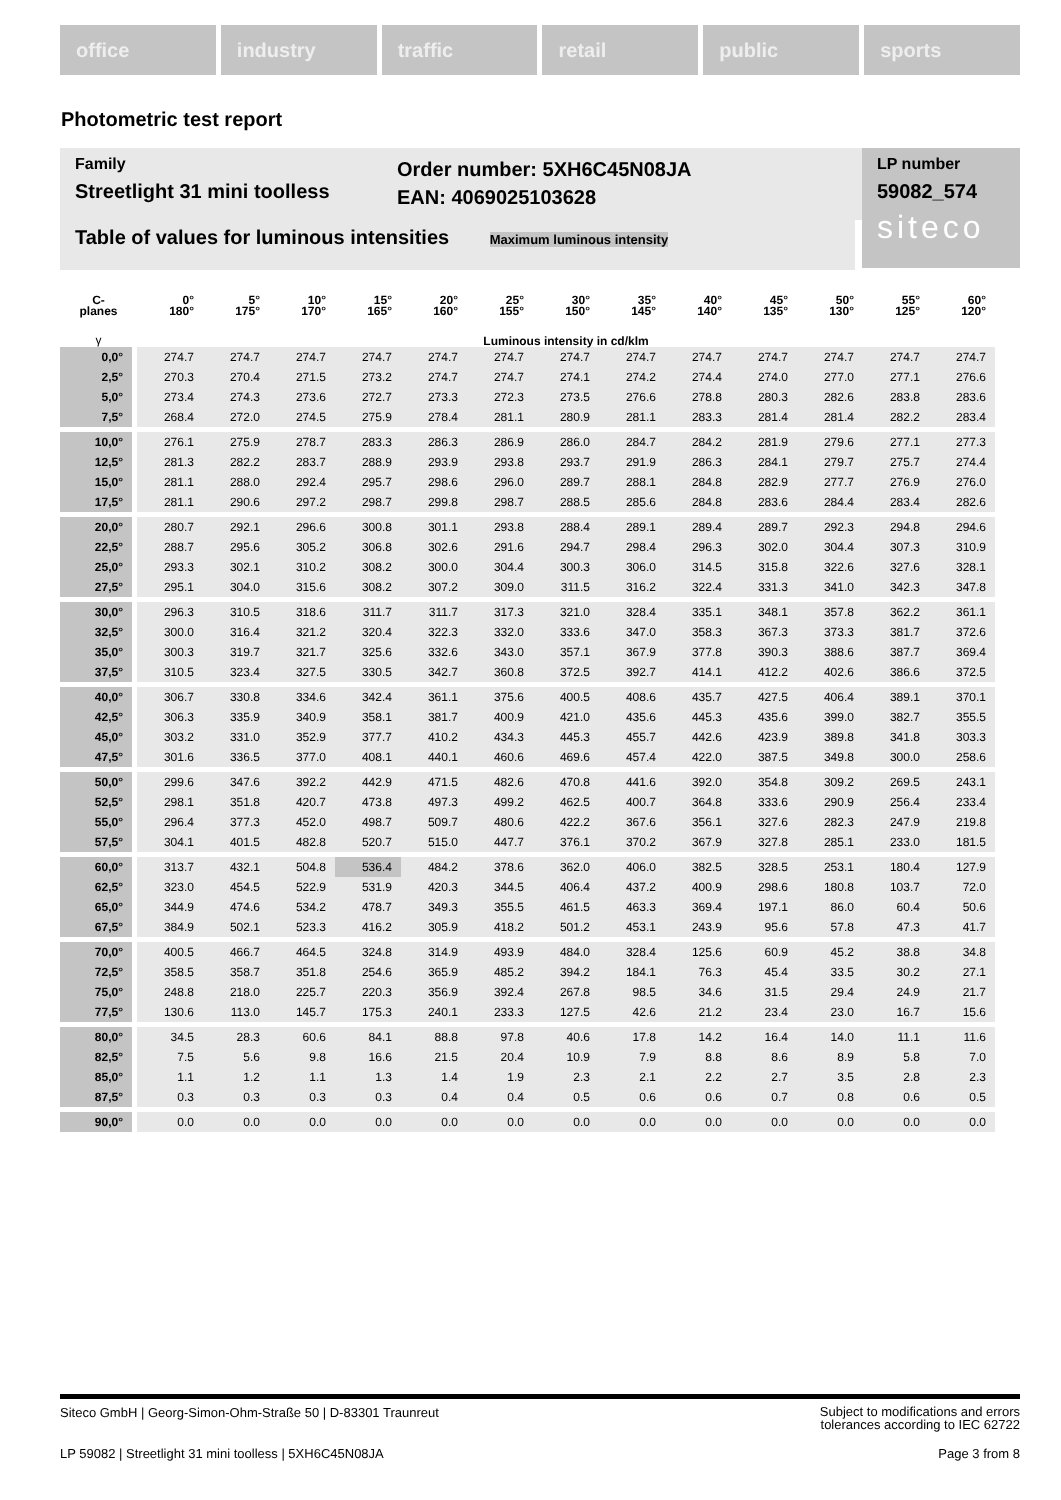office industry traffic retail public sports
Photometric test report
Family
Streetlight 31 mini toolless
Order number: 5XH6C45N08JA
EAN: 4069025103628
LP number
59082_574
siteco
Table of values for luminous intensities Maximum luminous intensity
| C- planes | 0° 180° | 5° 175° | 10° 170° | 15° 165° | 20° 160° | 25° 155° | 30° 150° | 35° 145° | 40° 140° | 45° 135° | 50° 130° | 55° 125° | 60° 120° |
| --- | --- | --- | --- | --- | --- | --- | --- | --- | --- | --- | --- | --- | --- |
| γ | Luminous intensity in cd/klm | | | | | | | | | | | | |
| 0,0° | 274.7 | 274.7 | 274.7 | 274.7 | 274.7 | 274.7 | 274.7 | 274.7 | 274.7 | 274.7 | 274.7 | 274.7 | 274.7 |
| 2,5° | 270.3 | 270.4 | 271.5 | 273.2 | 274.7 | 274.7 | 274.1 | 274.2 | 274.4 | 274.0 | 277.0 | 277.1 | 276.6 |
| 5,0° | 273.4 | 274.3 | 273.6 | 272.7 | 273.3 | 272.3 | 273.5 | 276.6 | 278.8 | 280.3 | 282.6 | 283.8 | 283.6 |
| 7,5° | 268.4 | 272.0 | 274.5 | 275.9 | 278.4 | 281.1 | 280.9 | 281.1 | 283.3 | 281.4 | 281.4 | 282.2 | 283.4 |
| 10,0° | 276.1 | 275.9 | 278.7 | 283.3 | 286.3 | 286.9 | 286.0 | 284.7 | 284.2 | 281.9 | 279.6 | 277.1 | 277.3 |
| 12,5° | 281.3 | 282.2 | 283.7 | 288.9 | 293.9 | 293.8 | 293.7 | 291.9 | 286.3 | 284.1 | 279.7 | 275.7 | 274.4 |
| 15,0° | 281.1 | 288.0 | 292.4 | 295.7 | 298.6 | 296.0 | 289.7 | 288.1 | 284.8 | 282.9 | 277.7 | 276.9 | 276.0 |
| 17,5° | 281.1 | 290.6 | 297.2 | 298.7 | 299.8 | 298.7 | 288.5 | 285.6 | 284.8 | 283.6 | 284.4 | 283.4 | 282.6 |
| 20,0° | 280.7 | 292.1 | 296.6 | 300.8 | 301.1 | 293.8 | 288.4 | 289.1 | 289.4 | 289.7 | 292.3 | 294.8 | 294.6 |
| 22,5° | 288.7 | 295.6 | 305.2 | 306.8 | 302.6 | 291.6 | 294.7 | 298.4 | 296.3 | 302.0 | 304.4 | 307.3 | 310.9 |
| 25,0° | 293.3 | 302.1 | 310.2 | 308.2 | 300.0 | 304.4 | 300.3 | 306.0 | 314.5 | 315.8 | 322.6 | 327.6 | 328.1 |
| 27,5° | 295.1 | 304.0 | 315.6 | 308.2 | 307.2 | 309.0 | 311.5 | 316.2 | 322.4 | 331.3 | 341.0 | 342.3 | 347.8 |
| 30,0° | 296.3 | 310.5 | 318.6 | 311.7 | 311.7 | 317.3 | 321.0 | 328.4 | 335.1 | 348.1 | 357.8 | 362.2 | 361.1 |
| 32,5° | 300.0 | 316.4 | 321.2 | 320.4 | 322.3 | 332.0 | 333.6 | 347.0 | 358.3 | 367.3 | 373.3 | 381.7 | 372.6 |
| 35,0° | 300.3 | 319.7 | 321.7 | 325.6 | 332.6 | 343.0 | 357.1 | 367.9 | 377.8 | 390.3 | 388.6 | 387.7 | 369.4 |
| 37,5° | 310.5 | 323.4 | 327.5 | 330.5 | 342.7 | 360.8 | 372.5 | 392.7 | 414.1 | 412.2 | 402.6 | 386.6 | 372.5 |
| 40,0° | 306.7 | 330.8 | 334.6 | 342.4 | 361.1 | 375.6 | 400.5 | 408.6 | 435.7 | 427.5 | 406.4 | 389.1 | 370.1 |
| 42,5° | 306.3 | 335.9 | 340.9 | 358.1 | 381.7 | 400.9 | 421.0 | 435.6 | 445.3 | 435.6 | 399.0 | 382.7 | 355.5 |
| 45,0° | 303.2 | 331.0 | 352.9 | 377.7 | 410.2 | 434.3 | 445.3 | 455.7 | 442.6 | 423.9 | 389.8 | 341.8 | 303.3 |
| 47,5° | 301.6 | 336.5 | 377.0 | 408.1 | 440.1 | 460.6 | 469.6 | 457.4 | 422.0 | 387.5 | 349.8 | 300.0 | 258.6 |
| 50,0° | 299.6 | 347.6 | 392.2 | 442.9 | 471.5 | 482.6 | 470.8 | 441.6 | 392.0 | 354.8 | 309.2 | 269.5 | 243.1 |
| 52,5° | 298.1 | 351.8 | 420.7 | 473.8 | 497.3 | 499.2 | 462.5 | 400.7 | 364.8 | 333.6 | 290.9 | 256.4 | 233.4 |
| 55,0° | 296.4 | 377.3 | 452.0 | 498.7 | 509.7 | 480.6 | 422.2 | 367.6 | 356.1 | 327.6 | 282.3 | 247.9 | 219.8 |
| 57,5° | 304.1 | 401.5 | 482.8 | 520.7 | 515.0 | 447.7 | 376.1 | 370.2 | 367.9 | 327.8 | 285.1 | 233.0 | 181.5 |
| 60,0° | 313.7 | 432.1 | 504.8 | 536.4 | 484.2 | 378.6 | 362.0 | 406.0 | 382.5 | 328.5 | 253.1 | 180.4 | 127.9 |
| 62,5° | 323.0 | 454.5 | 522.9 | 531.9 | 420.3 | 344.5 | 406.4 | 437.2 | 400.9 | 298.6 | 180.8 | 103.7 | 72.0 |
| 65,0° | 344.9 | 474.6 | 534.2 | 478.7 | 349.3 | 355.5 | 461.5 | 463.3 | 369.4 | 197.1 | 86.0 | 60.4 | 50.6 |
| 67,5° | 384.9 | 502.1 | 523.3 | 416.2 | 305.9 | 418.2 | 501.2 | 453.1 | 243.9 | 95.6 | 57.8 | 47.3 | 41.7 |
| 70,0° | 400.5 | 466.7 | 464.5 | 324.8 | 314.9 | 493.9 | 484.0 | 328.4 | 125.6 | 60.9 | 45.2 | 38.8 | 34.8 |
| 72,5° | 358.5 | 358.7 | 351.8 | 254.6 | 365.9 | 485.2 | 394.2 | 184.1 | 76.3 | 45.4 | 33.5 | 30.2 | 27.1 |
| 75,0° | 248.8 | 218.0 | 225.7 | 220.3 | 356.9 | 392.4 | 267.8 | 98.5 | 34.6 | 31.5 | 29.4 | 24.9 | 21.7 |
| 77,5° | 130.6 | 113.0 | 145.7 | 175.3 | 240.1 | 233.3 | 127.5 | 42.6 | 21.2 | 23.4 | 23.0 | 16.7 | 15.6 |
| 80,0° | 34.5 | 28.3 | 60.6 | 84.1 | 88.8 | 97.8 | 40.6 | 17.8 | 14.2 | 16.4 | 14.0 | 11.1 | 11.6 |
| 82,5° | 7.5 | 5.6 | 9.8 | 16.6 | 21.5 | 20.4 | 10.9 | 7.9 | 8.8 | 8.6 | 8.9 | 5.8 | 7.0 |
| 85,0° | 1.1 | 1.2 | 1.1 | 1.3 | 1.4 | 1.9 | 2.3 | 2.1 | 2.2 | 2.7 | 3.5 | 2.8 | 2.3 |
| 87,5° | 0.3 | 0.3 | 0.3 | 0.3 | 0.4 | 0.4 | 0.5 | 0.6 | 0.6 | 0.7 | 0.8 | 0.6 | 0.5 |
| 90,0° | 0.0 | 0.0 | 0.0 | 0.0 | 0.0 | 0.0 | 0.0 | 0.0 | 0.0 | 0.0 | 0.0 | 0.0 | 0.0 |
Siteco GmbH | Georg-Simon-Ohm-Straße 50 | D-83301 Traunreut Subject to modifications and errors
tolerances according to IEC 62722
LP 59082 | Streetlight 31 mini toolless | 5XH6C45N08JA Page 3 from 8